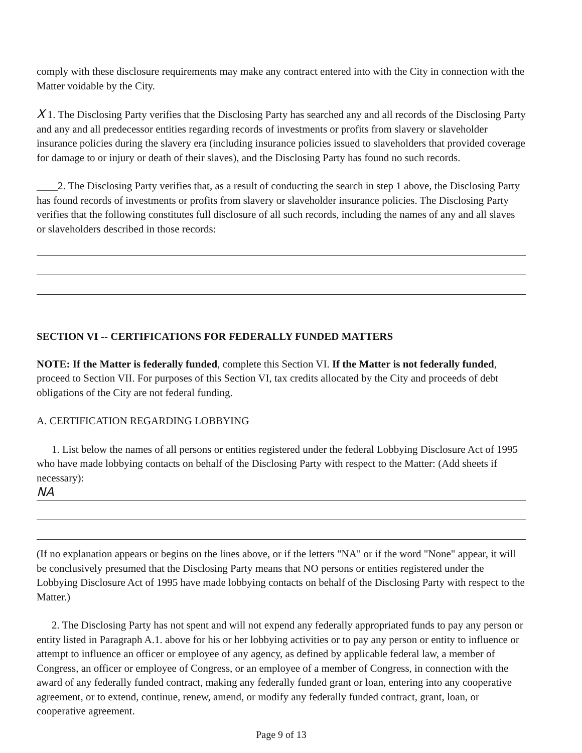comply with these disclosure requirements may make any contract entered into with the City in connection with the Matter voidable by the City.
X 1. The Disclosing Party verifies that the Disclosing Party has searched any and all records of the Disclosing Party and any and all predecessor entities regarding records of investments or profits from slavery or slaveholder insurance policies during the slavery era (including insurance policies issued to slaveholders that provided coverage for damage to or injury or death of their slaves), and the Disclosing Party has found no such records.
____2. The Disclosing Party verifies that, as a result of conducting the search in step 1 above, the Disclosing Party has found records of investments or profits from slavery or slaveholder insurance policies. The Disclosing Party verifies that the following constitutes full disclosure of all such records, including the names of any and all slaves or slaveholders described in those records:
SECTION VI -- CERTIFICATIONS FOR FEDERALLY FUNDED MATTERS
NOTE: If the Matter is federally funded, complete this Section VI. If the Matter is not federally funded, proceed to Section VII. For purposes of this Section VI, tax credits allocated by the City and proceeds of debt obligations of the City are not federal funding.
A. CERTIFICATION REGARDING LOBBYING
1. List below the names of all persons or entities registered under the federal Lobbying Disclosure Act of 1995 who have made lobbying contacts on behalf of the Disclosing Party with respect to the Matter: (Add sheets if necessary):
NA
(If no explanation appears or begins on the lines above, or if the letters "NA" or if the word "None" appear, it will be conclusively presumed that the Disclosing Party means that NO persons or entities registered under the Lobbying Disclosure Act of 1995 have made lobbying contacts on behalf of the Disclosing Party with respect to the Matter.)
2. The Disclosing Party has not spent and will not expend any federally appropriated funds to pay any person or entity listed in Paragraph A.1. above for his or her lobbying activities or to pay any person or entity to influence or attempt to influence an officer or employee of any agency, as defined by applicable federal law, a member of Congress, an officer or employee of Congress, or an employee of a member of Congress, in connection with the award of any federally funded contract, making any federally funded grant or loan, entering into any cooperative agreement, or to extend, continue, renew, amend, or modify any federally funded contract, grant, loan, or cooperative agreement.
Page 9 of 13